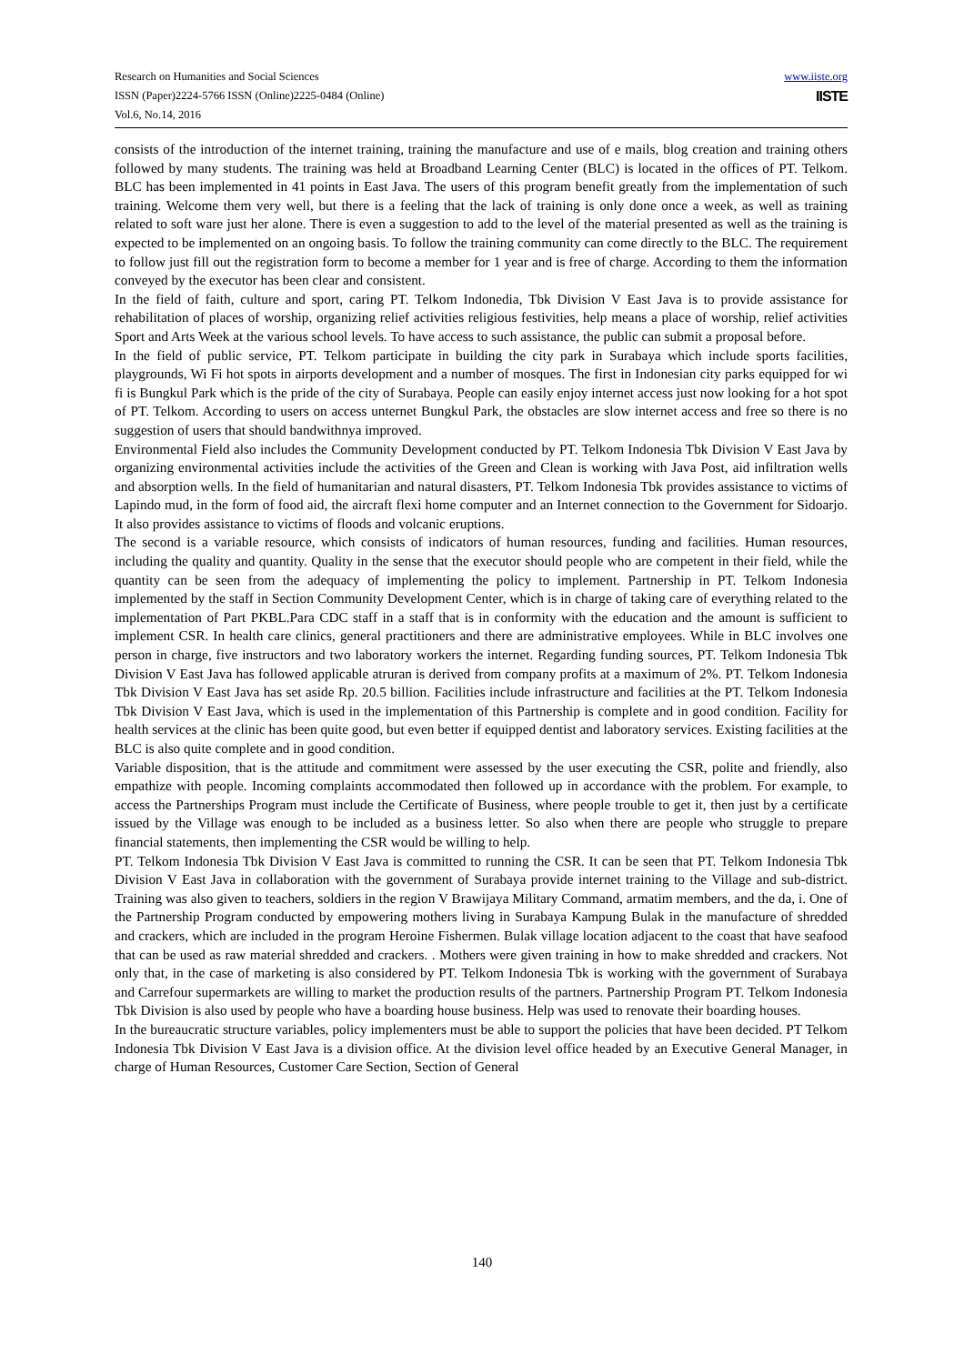www.iiste.org
IISTE
Research on Humanities and Social Sciences
ISSN (Paper)2224-5766 ISSN (Online)2225-0484 (Online)
Vol.6, No.14, 2016
consists of the introduction of the internet training, training the manufacture and use of e mails, blog creation and training others followed by many students. The training was held at Broadband Learning Center (BLC) is located in the offices of PT. Telkom. BLC has been implemented in 41 points in East Java. The users of this program benefit greatly from the implementation of such training. Welcome them very well, but there is a feeling that the lack of training is only done once a week, as well as training related to soft ware just her alone. There is even a suggestion to add to the level of the material presented as well as the training is expected to be implemented on an ongoing basis. To follow the training community can come directly to the BLC. The requirement to follow just fill out the registration form to become a member for 1 year and is free of charge. According to them the information conveyed by the executor has been clear and consistent.
In the field of faith, culture and sport, caring PT. Telkom Indonedia, Tbk Division V East Java is to provide assistance for rehabilitation of places of worship, organizing relief activities religious festivities, help means a place of worship, relief activities Sport and Arts Week at the various school levels. To have access to such assistance, the public can submit a proposal before.
In the field of public service, PT. Telkom participate in building the city park in Surabaya which include sports facilities, playgrounds, Wi Fi hot spots in airports development and a number of mosques. The first in Indonesian city parks equipped for wi fi is Bungkul Park which is the pride of the city of Surabaya. People can easily enjoy internet access just now looking for a hot spot of PT. Telkom. According to users on access unternet Bungkul Park, the obstacles are slow internet access and free so there is no suggestion of users that should bandwithnya improved.
Environmental Field also includes the Community Development conducted by PT. Telkom Indonesia Tbk Division V East Java by organizing environmental activities include the activities of the Green and Clean is working with Java Post, aid infiltration wells and absorption wells. In the field of humanitarian and natural disasters, PT. Telkom Indonesia Tbk provides assistance to victims of Lapindo mud, in the form of food aid, the aircraft flexi home computer and an Internet connection to the Government for Sidoarjo. It also provides assistance to victims of floods and volcanic eruptions.
The second is a variable resource, which consists of indicators of human resources, funding and facilities. Human resources, including the quality and quantity. Quality in the sense that the executor should people who are competent in their field, while the quantity can be seen from the adequacy of implementing the policy to implement. Partnership in PT. Telkom Indonesia implemented by the staff in Section Community Development Center, which is in charge of taking care of everything related to the implementation of Part PKBL.Para CDC staff in a staff that is in conformity with the education and the amount is sufficient to implement CSR. In health care clinics, general practitioners and there are administrative employees. While in BLC involves one person in charge, five instructors and two laboratory workers the internet. Regarding funding sources, PT. Telkom Indonesia Tbk Division V East Java has followed applicable atruran is derived from company profits at a maximum of 2%. PT. Telkom Indonesia Tbk Division V East Java has set aside Rp. 20.5 billion. Facilities include infrastructure and facilities at the PT. Telkom Indonesia Tbk Division V East Java, which is used in the implementation of this Partnership is complete and in good condition. Facility for health services at the clinic has been quite good, but even better if equipped dentist and laboratory services. Existing facilities at the BLC is also quite complete and in good condition.
Variable disposition, that is the attitude and commitment were assessed by the user executing the CSR, polite and friendly, also empathize with people. Incoming complaints accommodated then followed up in accordance with the problem. For example, to access the Partnerships Program must include the Certificate of Business, where people trouble to get it, then just by a certificate issued by the Village was enough to be included as a business letter. So also when there are people who struggle to prepare financial statements, then implementing the CSR would be willing to help.
PT. Telkom Indonesia Tbk Division V East Java is committed to running the CSR. It can be seen that PT. Telkom Indonesia Tbk Division V East Java in collaboration with the government of Surabaya provide internet training to the Village and sub-district. Training was also given to teachers, soldiers in the region V Brawijaya Military Command, armatim members, and the da, i. One of the Partnership Program conducted by empowering mothers living in Surabaya Kampung Bulak in the manufacture of shredded and crackers, which are included in the program Heroine Fishermen. Bulak village location adjacent to the coast that have seafood that can be used as raw material shredded and crackers. . Mothers were given training in how to make shredded and crackers. Not only that, in the case of marketing is also considered by PT. Telkom Indonesia Tbk is working with the government of Surabaya and Carrefour supermarkets are willing to market the production results of the partners. Partnership Program PT. Telkom Indonesia Tbk Division is also used by people who have a boarding house business. Help was used to renovate their boarding houses.
In the bureaucratic structure variables, policy implementers must be able to support the policies that have been decided. PT Telkom Indonesia Tbk Division V East Java is a division office. At the division level office headed by an Executive General Manager, in charge of Human Resources, Customer Care Section, Section of General
140